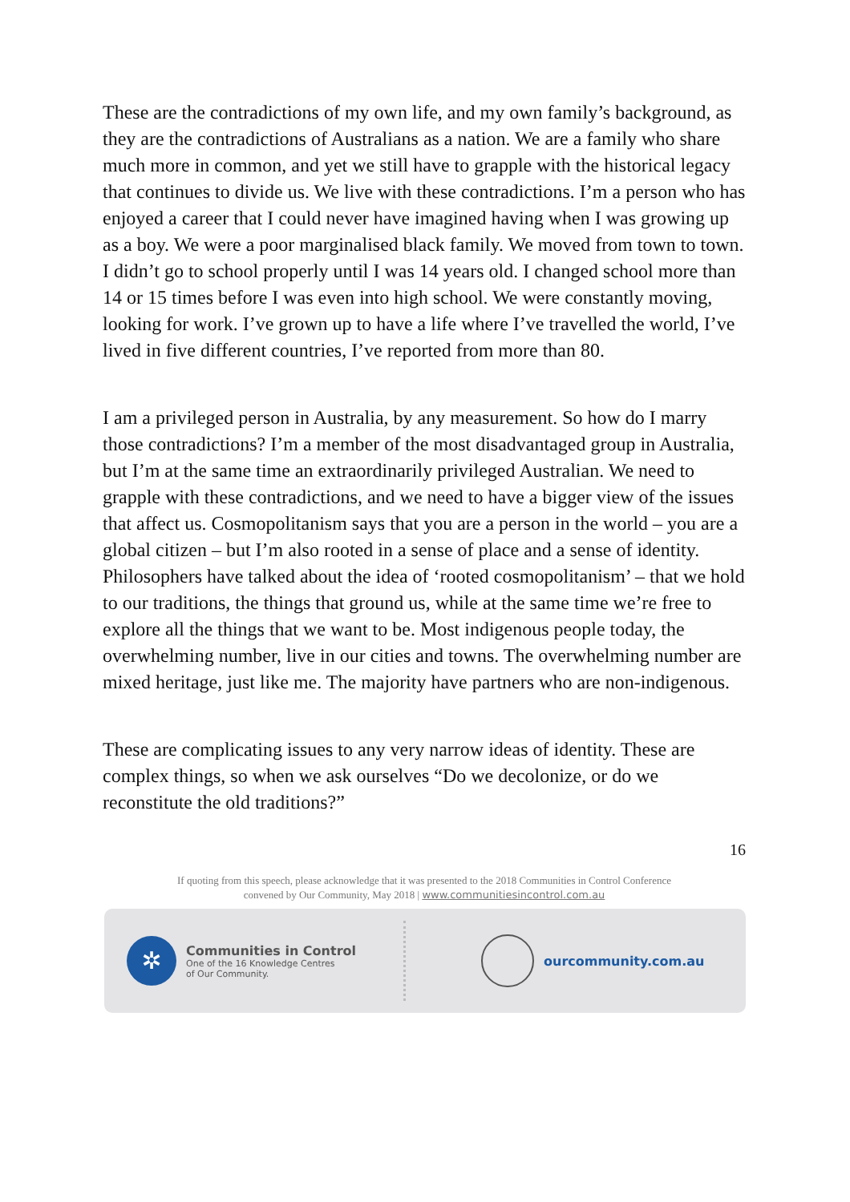These are the contradictions of my own life, and my own family’s background, as they are the contradictions of Australians as a nation. We are a family who share much more in common, and yet we still have to grapple with the historical legacy that continues to divide us. We live with these contradictions. I’m a person who has enjoyed a career that I could never have imagined having when I was growing up as a boy. We were a poor marginalised black family. We moved from town to town. I didn’t go to school properly until I was 14 years old. I changed school more than 14 or 15 times before I was even into high school. We were constantly moving, looking for work. I’ve grown up to have a life where I’ve travelled the world, I’ve lived in five different countries, I’ve reported from more than 80.
I am a privileged person in Australia, by any measurement. So how do I marry those contradictions? I’m a member of the most disadvantaged group in Australia, but I’m at the same time an extraordinarily privileged Australian. We need to grapple with these contradictions, and we need to have a bigger view of the issues that affect us. Cosmopolitanism says that you are a person in the world – you are a global citizen – but I’m also rooted in a sense of place and a sense of identity. Philosophers have talked about the idea of ‘rooted cosmopolitanism’ – that we hold to our traditions, the things that ground us, while at the same time we’re free to explore all the things that we want to be. Most indigenous people today, the overwhelming number, live in our cities and towns. The overwhelming number are mixed heritage, just like me. The majority have partners who are non-indigenous.
These are complicating issues to any very narrow ideas of identity. These are complex things, so when we ask ourselves “Do we decolonize, or do we reconstitute the old traditions?”
16
If quoting from this speech, please acknowledge that it was presented to the 2018 Communities in Control Conference
convened by Our Community, May 2018 | www.communitiesincontrol.com.au
✲
Communities in Control
One of the 16 Knowledge Centres
of Our Community.
ourcommunity.com.au